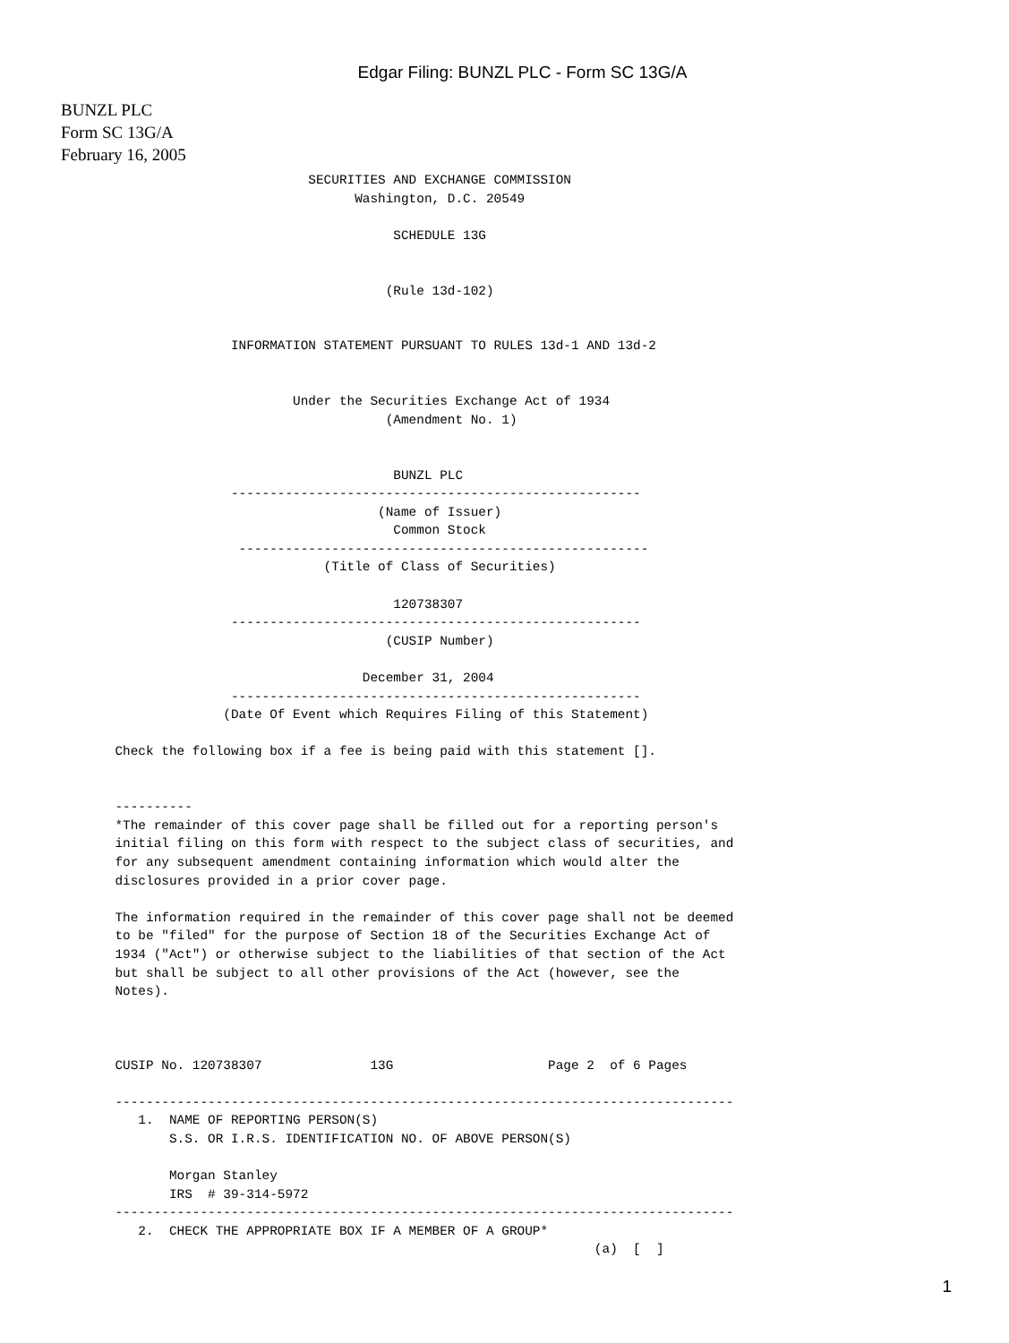Edgar Filing: BUNZL PLC - Form SC 13G/A
BUNZL PLC
Form SC 13G/A
February 16, 2005
                                SECURITIES AND EXCHANGE COMMISSION
                                      Washington, D.C. 20549

                                           SCHEDULE 13G


                                          (Rule 13d-102)


                      INFORMATION STATEMENT PURSUANT TO RULES 13d-1 AND 13d-2


                              Under the Securities Exchange Act of 1934
                                          (Amendment No. 1)


                                           BUNZL PLC
                      -----------------------------------------------------
                                         (Name of Issuer)
                                           Common Stock
                       -----------------------------------------------------
                                  (Title of Class of Securities)

                                           120738307
                      -----------------------------------------------------
                                          (CUSIP Number)

                                       December 31, 2004
                      -----------------------------------------------------
                     (Date Of Event which Requires Filing of this Statement)

       Check the following box if a fee is being paid with this statement [].


       ----------
       *The remainder of this cover page shall be filled out for a reporting person's
       initial filing on this form with respect to the subject class of securities, and
       for any subsequent amendment containing information which would alter the
       disclosures provided in a prior cover page.

       The information required in the remainder of this cover page shall not be deemed
       to be "filed" for the purpose of Section 18 of the Securities Exchange Act of
       1934 ("Act") or otherwise subject to the liabilities of that section of the Act
       but shall be subject to all other provisions of the Act (however, see the
       Notes).



       CUSIP No. 120738307              13G                    Page 2  of 6 Pages

       --------------------------------------------------------------------------------
          1.  NAME OF REPORTING PERSON(S)
              S.S. OR I.R.S. IDENTIFICATION NO. OF ABOVE PERSON(S)

              Morgan Stanley
              IRS  # 39-314-5972
       --------------------------------------------------------------------------------
          2.  CHECK THE APPROPRIATE BOX IF A MEMBER OF A GROUP*
                                                                     (a)  [  ]
1